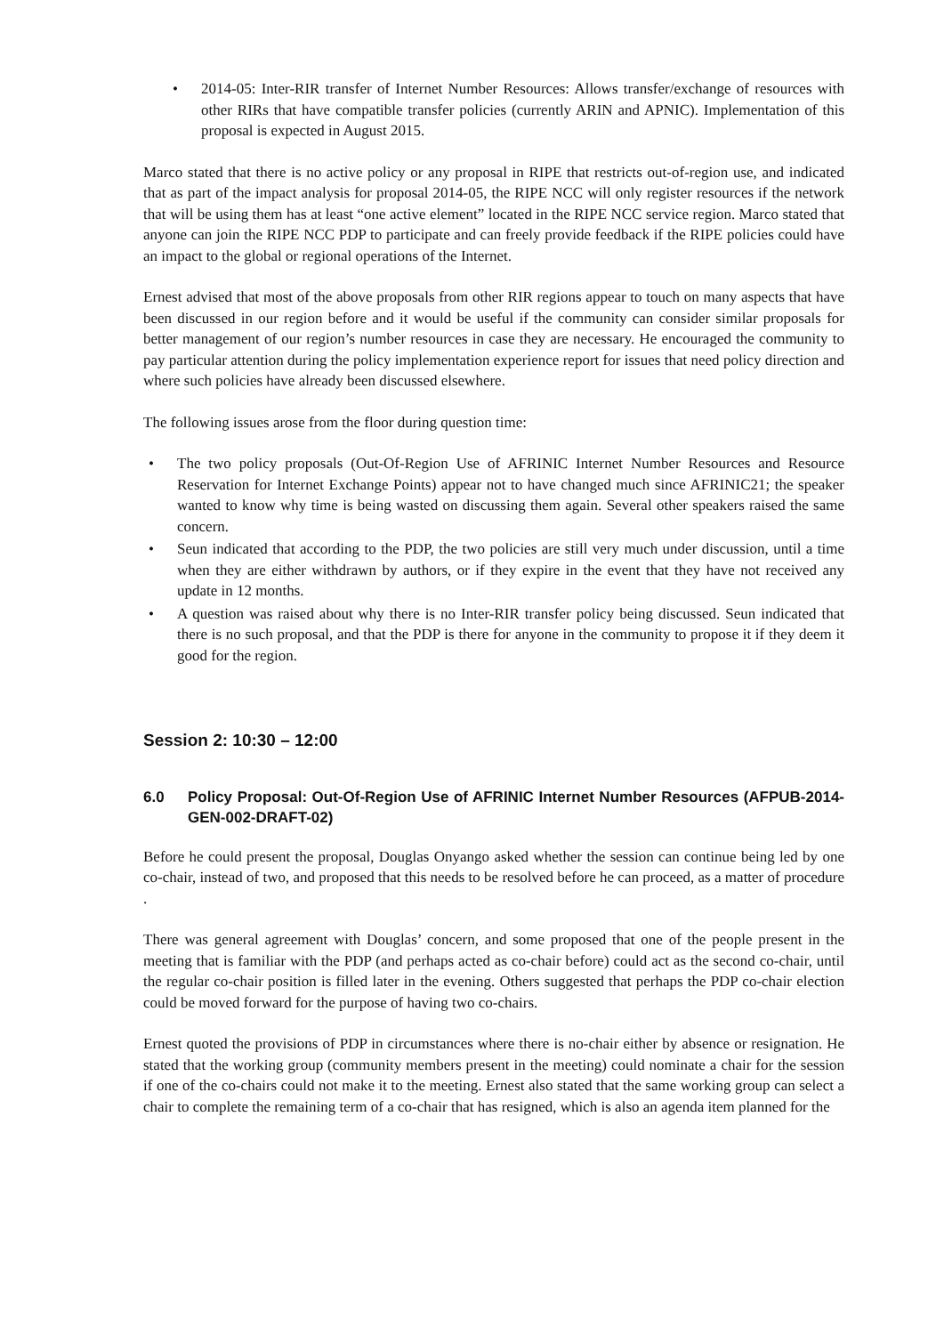• 2014-05: Inter-RIR transfer of Internet Number Resources: Allows transfer/exchange of resources with other RIRs that have compatible transfer policies (currently ARIN and APNIC). Implementation of this proposal is expected in August 2015.
Marco stated that there is no active policy or any proposal in RIPE that restricts out-of-region use, and indicated that as part of the impact analysis for proposal 2014-05, the RIPE NCC will only register resources if the network that will be using them has at least “one active element” located in the RIPE NCC service region. Marco stated that anyone can join the RIPE NCC PDP to participate and can freely provide feedback if the RIPE policies could have an impact to the global or regional operations of the Internet.
Ernest advised that most of the above proposals from other RIR regions appear to touch on many aspects that have been discussed in our region before and it would be useful if the community can consider similar proposals for better management of our region’s number resources in case they are necessary. He encouraged the community to pay particular attention during the policy implementation experience report for issues that need policy direction and where such policies have already been discussed elsewhere.
The following issues arose from the floor during question time:
• The two policy proposals (Out-Of-Region Use of AFRINIC Internet Number Resources and Resource Reservation for Internet Exchange Points) appear not to have changed much since AFRINIC21; the speaker wanted to know why time is being wasted on discussing them again. Several other speakers raised the same concern.
• Seun indicated that according to the PDP, the two policies are still very much under discussion, until a time when they are either withdrawn by authors, or if they expire in the event that they have not received any update in 12 months.
• A question was raised about why there is no Inter-RIR transfer policy being discussed. Seun indicated that there is no such proposal, and that the PDP is there for anyone in the community to propose it if they deem it good for the region.
Session 2: 10:30 – 12:00
6.0 Policy Proposal: Out-Of-Region Use of AFRINIC Internet Number Resources (AFPUB-2014-GEN-002-DRAFT-02)
Before he could present the proposal, Douglas Onyango asked whether the session can continue being led by one co-chair, instead of two, and proposed that this needs to be resolved before he can proceed, as a matter of procedure .
There was general agreement with Douglas’ concern, and some proposed that one of the people present in the meeting that is familiar with the PDP (and perhaps acted as co-chair before) could act as the second co-chair, until the regular co-chair position is filled later in the evening. Others suggested that perhaps the PDP co-chair election could be moved forward for the purpose of having two co-chairs.
Ernest quoted the provisions of PDP in circumstances where there is no-chair either by absence or resignation. He stated that the working group (community members present in the meeting) could nominate a chair for the session if one of the co-chairs could not make it to the meeting. Ernest also stated that the same working group can select a chair to complete the remaining term of a co-chair that has resigned, which is also an agenda item planned for the